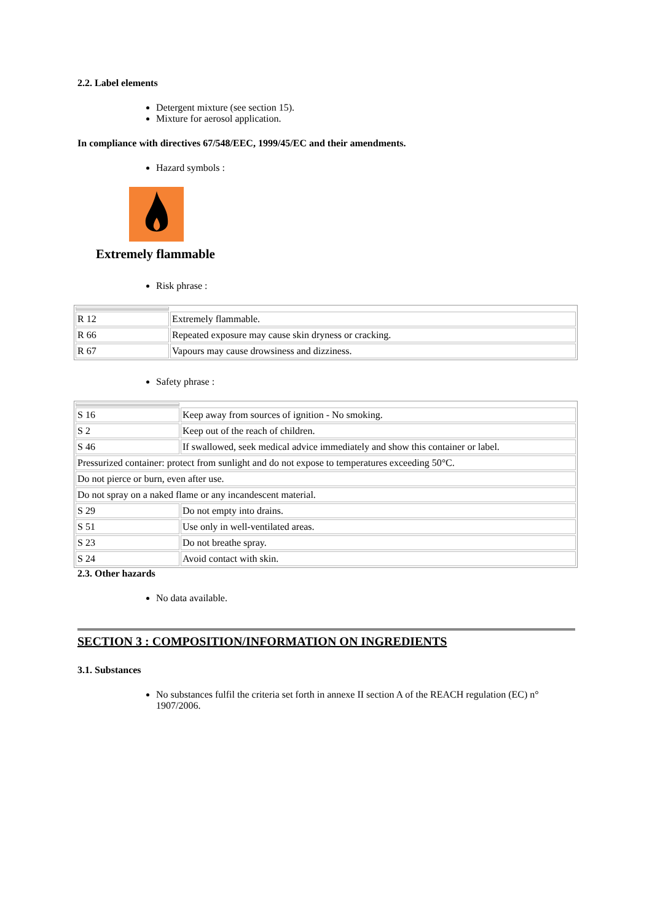2.2. Label elements
Detergent mixture (see section 15).
Mixture for aerosol application.
In compliance with directives 67/548/EEC, 1999/45/EC and their amendments.
Hazard symbols :
Extremely flammable
Risk phrase :
| R 12 | Extremely flammable. |
| R 66 | Repeated exposure may cause skin dryness or cracking. |
| R 67 | Vapours may cause drowsiness and dizziness. |
Safety phrase :
| S 16 | Keep away from sources of ignition - No smoking. |
| S 2 | Keep out of the reach of children. |
| S 46 | If swallowed, seek medical advice immediately and show this container or label. |
| Pressurized container: protect from sunlight and do not expose to temperatures exceeding 50°C. | |
| Do not pierce or burn, even after use. | |
| Do not spray on a naked flame or any incandescent material. | |
| S 29 | Do not empty into drains. |
| S 51 | Use only in well-ventilated areas. |
| S 23 | Do not breathe spray. |
| S 24 | Avoid contact with skin. |
2.3. Other hazards
No data available.
SECTION 3 : COMPOSITION/INFORMATION ON INGREDIENTS
3.1. Substances
No substances fulfil the criteria set forth in annexe II section A of the REACH regulation (EC) n° 1907/2006.